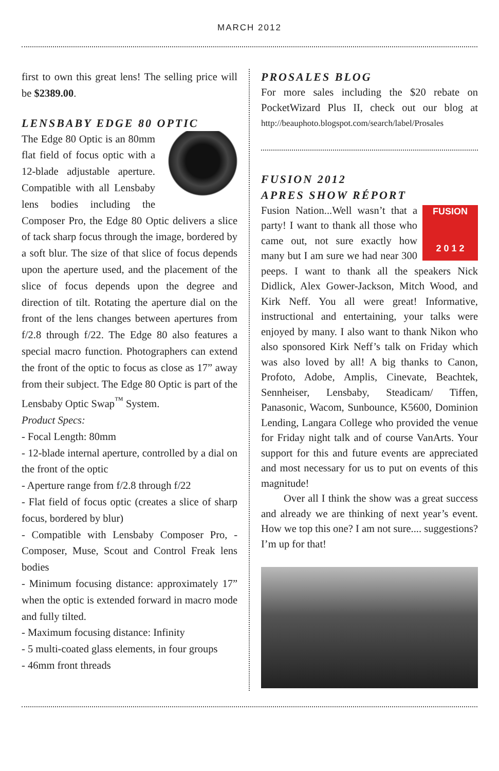MARCH 2012
first to own this great lens! The selling price will be $2389.00.
LENSBABY EDGE 80 OPTIC
The Edge 80 Optic is an 80mm flat field of focus optic with a 12-blade adjustable aperture. Compatible with all Lensbaby lens bodies including the Composer Pro, the Edge 80 Optic delivers a slice of tack sharp focus through the image, bordered by a soft blur. The size of that slice of focus depends upon the aperture used, and the placement of the slice of focus depends upon the degree and direction of tilt. Rotating the aperture dial on the front of the lens changes between apertures from f/2.8 through f/22. The Edge 80 also features a special macro function. Photographers can extend the front of the optic to focus as close as 17” away from their subject. The Edge 80 Optic is part of the Lensbaby Optic Swap<sup>™</sup> System.
Product Specs:
- Focal Length: 80mm
- 12-blade internal aperture, controlled by a dial on the front of the optic
- Aperture range from f/2.8 through f/22
- Flat field of focus optic (creates a slice of sharp focus, bordered by blur)
- Compatible with Lensbaby Composer Pro, - Composer, Muse, Scout and Control Freak lens bodies
- Minimum focusing distance: approximately 17” when the optic is extended forward in macro mode and fully tilted.
- Maximum focusing distance: Infinity
- 5 multi-coated glass elements, in four groups
- 46mm front threads
PROSALES BLOG
For more sales including the $20 rebate on PocketWizard Plus II, check out our blog at http://beauphoto.blogspot.com/search/label/Prosales
FUSION 2012
APRES SHOW RÉPORT
FUSION
2 0 1 2
Fusion Nation...Well wasn’t that a party! I want to thank all those who came out, not sure exactly how many but I am sure we had near 300 peeps. I want to thank all the speakers Nick Didlick, Alex Gower-Jackson, Mitch Wood, and Kirk Neff. You all were great! Informative, instructional and entertaining, your talks were enjoyed by many. I also want to thank Nikon who also sponsored Kirk Neff’s talk on Friday which was also loved by all! A big thanks to Canon, Profoto, Adobe, Amplis, Cinevate, Beachtek, Sennheiser, Lensbaby, Steadicam/ Tiffen, Panasonic, Wacom, Sunbounce, K5600, Dominion Lending, Langara College who provided the venue for Friday night talk and of course VanArts. Your support for this and future events are appreciated and most necessary for us to put on events of this magnitude!
Over all I think the show was a great success and already we are thinking of next year’s event. How we top this one? I am not sure.... suggestions? I’m up for that!